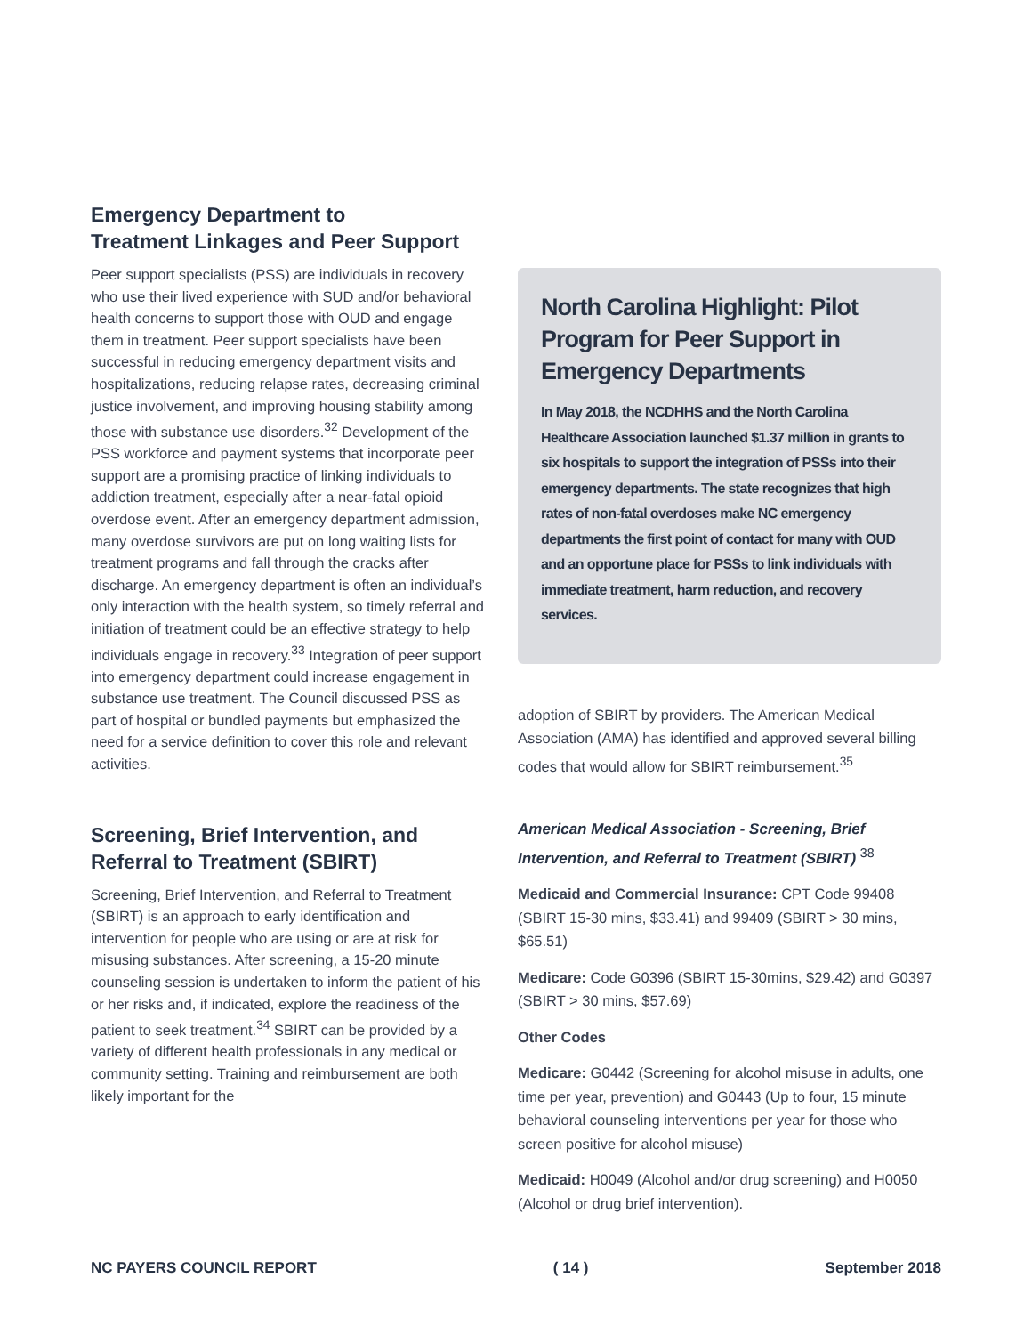Emergency Department to
Treatment Linkages and Peer Support
Peer support specialists (PSS) are individuals in recovery who use their lived experience with SUD and/or behavioral health concerns to support those with OUD and engage them in treatment. Peer support specialists have been successful in reducing emergency department visits and hospitalizations, reducing relapse rates, decreasing criminal justice involvement, and improving housing stability among those with substance use disorders.<sup>32</sup> Development of the PSS workforce and payment systems that incorporate peer support are a promising practice of linking individuals to addiction treatment, especially after a near-fatal opioid overdose event. After an emergency department admission, many overdose survivors are put on long waiting lists for treatment programs and fall through the cracks after discharge. An emergency department is often an individual’s only interaction with the health system, so timely referral and initiation of treatment could be an effective strategy to help individuals engage in recovery.<sup>33</sup> Integration of peer support into emergency department could increase engagement in substance use treatment. The Council discussed PSS as part of hospital or bundled payments but emphasized the need for a service definition to cover this role and relevant activities.
Screening, Brief Intervention, and Referral to Treatment (SBIRT)
Screening, Brief Intervention, and Referral to Treatment (SBIRT) is an approach to early identification and intervention for people who are using or are at risk for misusing substances. After screening, a 15-20 minute counseling session is undertaken to inform the patient of his or her risks and, if indicated, explore the readiness of the patient to seek treatment.<sup>34</sup> SBIRT can be provided by a variety of different health professionals in any medical or community setting. Training and reimbursement are both likely important for the
North Carolina Highlight: Pilot Program for Peer Support in Emergency Departments
In May 2018, the NCDHHS and the North Carolina Healthcare Association launched $1.37 million in grants to six hospitals to support the integration of PSSs into their emergency departments. The state recognizes that high rates of non-fatal overdoses make NC emergency departments the first point of contact for many with OUD and an opportune place for PSSs to link individuals with immediate treatment, harm reduction, and recovery services.
adoption of SBIRT by providers. The American Medical Association (AMA) has identified and approved several billing codes that would allow for SBIRT reimbursement.<sup>35</sup>
American Medical Association - Screening, Brief Intervention, and Referral to Treatment (SBIRT) <sup>38</sup>
Medicaid and Commercial Insurance: CPT Code 99408 (SBIRT 15-30 mins, $33.41) and 99409 (SBIRT > 30 mins, $65.51)
Medicare: Code G0396 (SBIRT 15-30mins, $29.42) and G0397 (SBIRT > 30 mins, $57.69)
Other Codes
Medicare: G0442 (Screening for alcohol misuse in adults, one time per year, prevention) and G0443 (Up to four, 15 minute behavioral counseling interventions per year for those who screen positive for alcohol misuse)
Medicaid: H0049 (Alcohol and/or drug screening) and H0050 (Alcohol or drug brief intervention).
NC PAYERS COUNCIL REPORT ( 14 ) September 2018